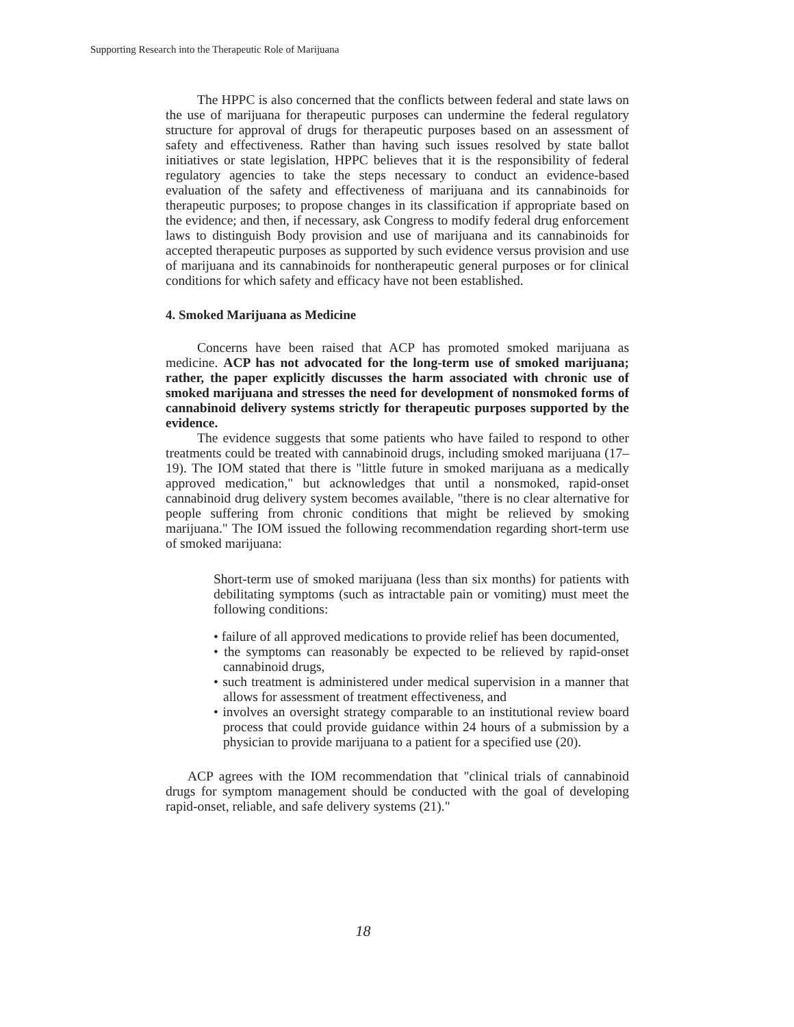Supporting Research into the Therapeutic Role of Marijuana
The HPPC is also concerned that the conflicts between federal and state laws on the use of marijuana for therapeutic purposes can undermine the federal regulatory structure for approval of drugs for therapeutic purposes based on an assessment of safety and effectiveness. Rather than having such issues resolved by state ballot initiatives or state legislation, HPPC believes that it is the responsibility of federal regulatory agencies to take the steps necessary to conduct an evidence-based evaluation of the safety and effectiveness of marijuana and its cannabinoids for therapeutic purposes; to propose changes in its classification if appropriate based on the evidence; and then, if necessary, ask Congress to modify federal drug enforcement laws to distinguish Body provision and use of marijuana and its cannabinoids for accepted therapeutic purposes as supported by such evidence versus provision and use of marijuana and its cannabinoids for nontherapeutic general purposes or for clinical conditions for which safety and efficacy have not been established.
4. Smoked Marijuana as Medicine
Concerns have been raised that ACP has promoted smoked marijuana as medicine. ACP has not advocated for the long-term use of smoked marijuana; rather, the paper explicitly discusses the harm associated with chronic use of smoked marijuana and stresses the need for development of nonsmoked forms of cannabinoid delivery systems strictly for therapeutic purposes supported by the evidence.
The evidence suggests that some patients who have failed to respond to other treatments could be treated with cannabinoid drugs, including smoked marijuana (17–19). The IOM stated that there is "little future in smoked marijuana as a medically approved medication," but acknowledges that until a nonsmoked, rapid-onset cannabinoid drug delivery system becomes available, "there is no clear alternative for people suffering from chronic conditions that might be relieved by smoking marijuana." The IOM issued the following recommendation regarding short-term use of smoked marijuana:
Short-term use of smoked marijuana (less than six months) for patients with debilitating symptoms (such as intractable pain or vomiting) must meet the following conditions:
• failure of all approved medications to provide relief has been documented,
• the symptoms can reasonably be expected to be relieved by rapid-onset cannabinoid drugs,
• such treatment is administered under medical supervision in a manner that allows for assessment of treatment effectiveness, and
• involves an oversight strategy comparable to an institutional review board process that could provide guidance within 24 hours of a submission by a physician to provide marijuana to a patient for a specified use (20).
ACP agrees with the IOM recommendation that "clinical trials of cannabinoid drugs for symptom management should be conducted with the goal of developing rapid-onset, reliable, and safe delivery systems (21)."
18